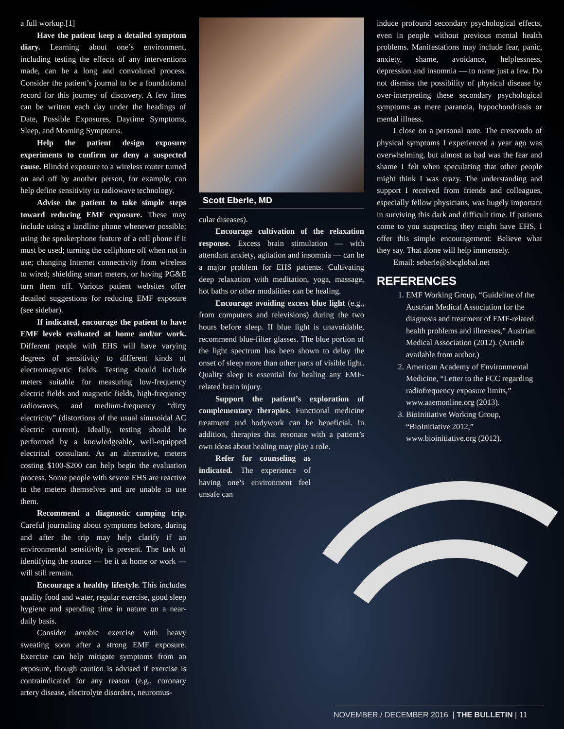a full workup.[1]
Have the patient keep a detailed symptom diary. Learning about one’s environment, including testing the effects of any interventions made, can be a long and convoluted process. Consider the patient’s journal to be a foundational record for this journey of discovery. A few lines can be written each day under the headings of Date, Possible Exposures, Daytime Symptoms, Sleep, and Morning Symptoms.
Help the patient design exposure experiments to confirm or deny a suspected cause. Blinded exposure to a wireless router turned on and off by another person, for example, can help define sensitivity to radiowave technology.
Advise the patient to take simple steps toward reducing EMF exposure. These may include using a landline phone whenever possible; using the speakerphone feature of a cell phone if it must be used; turning the cellphone off when not in use; changing Internet connectivity from wireless to wired; shielding smart meters, or having PG&E turn them off. Various patient websites offer detailed suggestions for reducing EMF exposure (see sidebar).
If indicated, encourage the patient to have EMF levels evaluated at home and/or work. Different people with EHS will have varying degrees of sensitivity to different kinds of electromagnetic fields. Testing should include meters suitable for measuring low-frequency electric fields and magnetic fields, high-frequency radiowaves, and medium-frequency “dirty electricity” (distortions of the usual sinusoidal AC electric current). Ideally, testing should be performed by a knowledgeable, well-equipped electrical consultant. As an alternative, meters costing $100-$200 can help begin the evaluation process. Some people with severe EHS are reactive to the meters themselves and are unable to use them.
Recommend a diagnostic camping trip. Careful journaling about symptoms before, during and after the trip may help clarify if an environmental sensitivity is present. The task of identifying the source — be it at home or work — will still remain.
Encourage a healthy lifestyle. This includes quality food and water, regular exercise, good sleep hygiene and spending time in nature on a near-daily basis.
Consider aerobic exercise with heavy sweating soon after a strong EMF exposure. Exercise can help mitigate symptoms from an exposure, though caution is advised if exercise is contraindicated for any reason (e.g., coronary artery disease, electrolyte disorders, neuromus-
Scott Eberle, MD
cular diseases).
Encourage cultivation of the relaxation response. Excess brain stimulation — with attendant anxiety, agitation and insomnia — can be a major problem for EHS patients. Cultivating deep relaxation with meditation, yoga, massage, hot baths or other modalities can be healing.
Encourage avoiding excess blue light (e.g., from computers and televisions) during the two hours before sleep. If blue light is unavoidable, recommend blue-filter glasses. The blue portion of the light spectrum has been shown to delay the onset of sleep more than other parts of visible light. Quality sleep is essential for healing any EMF-related brain injury.
Support the patient’s exploration of complementary therapies. Functional medicine treatment and bodywork can be beneficial. In addition, therapies that resonate with a patient’s own ideas about healing may play a role.
Refer for counseling as indicated. The experience of having one’s environment feel unsafe can
induce profound secondary psychological effects, even in people without previous mental health problems. Manifestations may include fear, panic, anxiety, shame, avoidance, helplessness, depression and insomnia — to name just a few. Do not dismiss the possibility of physical disease by over-interpreting these secondary psychological symptoms as mere paranoia, hypochondriasis or mental illness.
I close on a personal note. The crescendo of physical symptoms I experienced a year ago was overwhelming, but almost as bad was the fear and shame I felt when speculating that other people might think I was crazy. The understanding and support I received from friends and colleagues, especially fellow physicians, was hugely important in surviving this dark and difficult time. If patients come to you suspecting they might have EHS, I offer this simple encouragement: Believe what they say. That alone will help immensely.
Email: seberle@sbcglobal.net
REFERENCES
1. EMF Working Group, “Guideline of the Austrian Medical Association for the diagnosis and treatment of EMF-related health problems and illnesses,” Austrian Medical Association (2012). (Article available from author.)
2. American Academy of Environmental Medicine, “Letter to the FCC regarding radiofrequency exposure limits,” www.aaemonline.org (2013).
3. BioInitiative Working Group, “BioInitiative 2012,” www.bioinitiative.org (2012).
NOVEMBER / DECEMBER 2016 | THE BULLETIN | 11